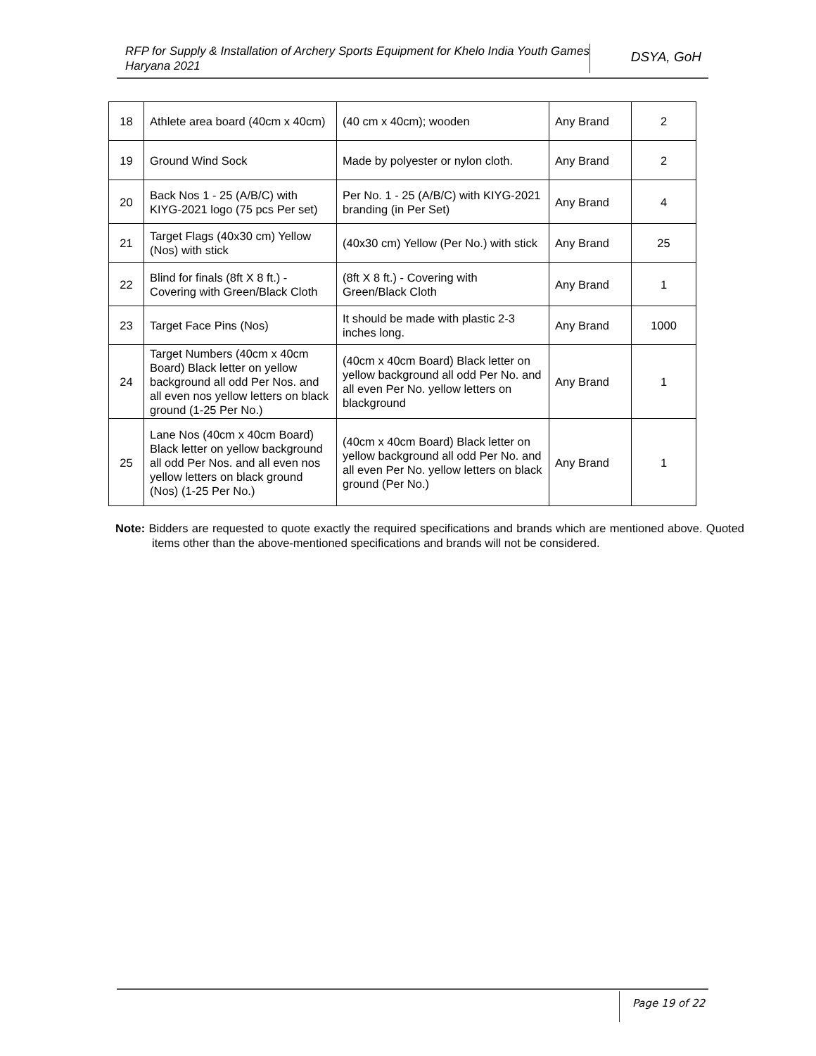RFP for Supply & Installation of Archery Sports Equipment for Khelo India Youth Games Haryana 2021
DSYA, GoH
| 18 | Athlete area board (40cm x 40cm) | (40 cm x 40cm); wooden | Any Brand | 2 |
| 19 | Ground Wind Sock | Made by polyester or nylon cloth. | Any Brand | 2 |
| 20 | Back Nos 1 - 25 (A/B/C) with KIYG-2021 logo (75 pcs Per set) | Per No. 1 - 25 (A/B/C) with KIYG-2021 branding (in Per Set) | Any Brand | 4 |
| 21 | Target Flags (40x30 cm) Yellow (Nos) with stick | (40x30 cm) Yellow (Per No.) with stick | Any Brand | 25 |
| 22 | Blind for finals (8ft X 8 ft.) - Covering with Green/Black Cloth | (8ft X 8 ft.) - Covering with Green/Black Cloth | Any Brand | 1 |
| 23 | Target Face Pins (Nos) | It should be made with plastic 2-3 inches long. | Any Brand | 1000 |
| 24 | Target Numbers (40cm x 40cm Board) Black letter on yellow background all odd Per Nos. and all even nos yellow letters on black ground (1-25 Per No.) | (40cm x 40cm Board) Black letter on yellow background all odd Per No. and all even Per No. yellow letters on blackground | Any Brand | 1 |
| 25 | Lane Nos (40cm x 40cm Board) Black letter on yellow background all odd Per Nos. and all even nos yellow letters on black ground (Nos) (1-25 Per No.) | (40cm x 40cm Board) Black letter on yellow background all odd Per No. and all even Per No. yellow letters on black ground (Per No.) | Any Brand | 1 |
Note: Bidders are requested to quote exactly the required specifications and brands which are mentioned above. Quoted items other than the above-mentioned specifications and brands will not be considered.
Page 19 of 22